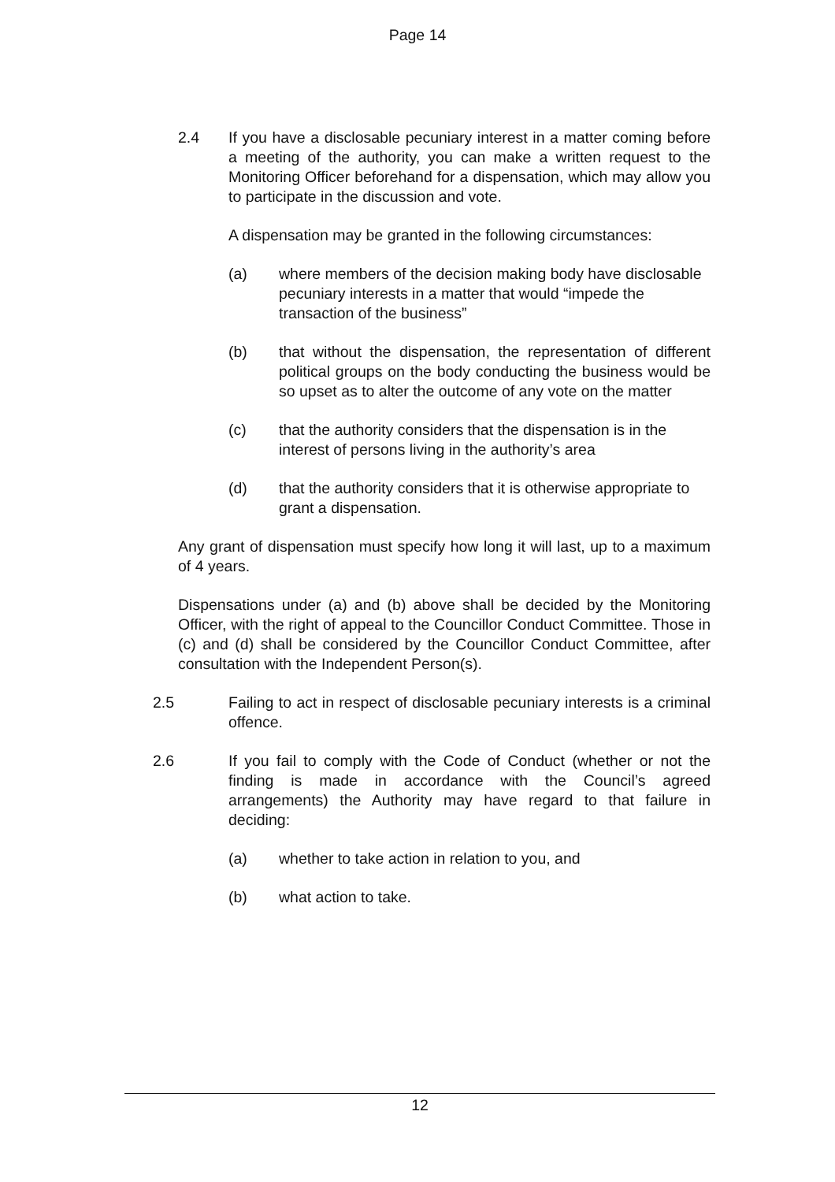Page 14
2.4 If you have a disclosable pecuniary interest in a matter coming before a meeting of the authority, you can make a written request to the Monitoring Officer beforehand for a dispensation, which may allow you to participate in the discussion and vote.
A dispensation may be granted in the following circumstances:
(a) where members of the decision making body have disclosable pecuniary interests in a matter that would “impede the transaction of the business”
(b) that without the dispensation, the representation of different political groups on the body conducting the business would be so upset as to alter the outcome of any vote on the matter
(c) that the authority considers that the dispensation is in the interest of persons living in the authority’s area
(d) that the authority considers that it is otherwise appropriate to grant a dispensation.
Any grant of dispensation must specify how long it will last, up to a maximum of 4 years.
Dispensations under (a) and (b) above shall be decided by the Monitoring Officer, with the right of appeal to the Councillor Conduct Committee. Those in (c) and (d) shall be considered by the Councillor Conduct Committee, after consultation with the Independent Person(s).
2.5 Failing to act in respect of disclosable pecuniary interests is a criminal offence.
2.6 If you fail to comply with the Code of Conduct (whether or not the finding is made in accordance with the Council’s agreed arrangements) the Authority may have regard to that failure in deciding:
(a) whether to take action in relation to you, and
(b) what action to take.
12